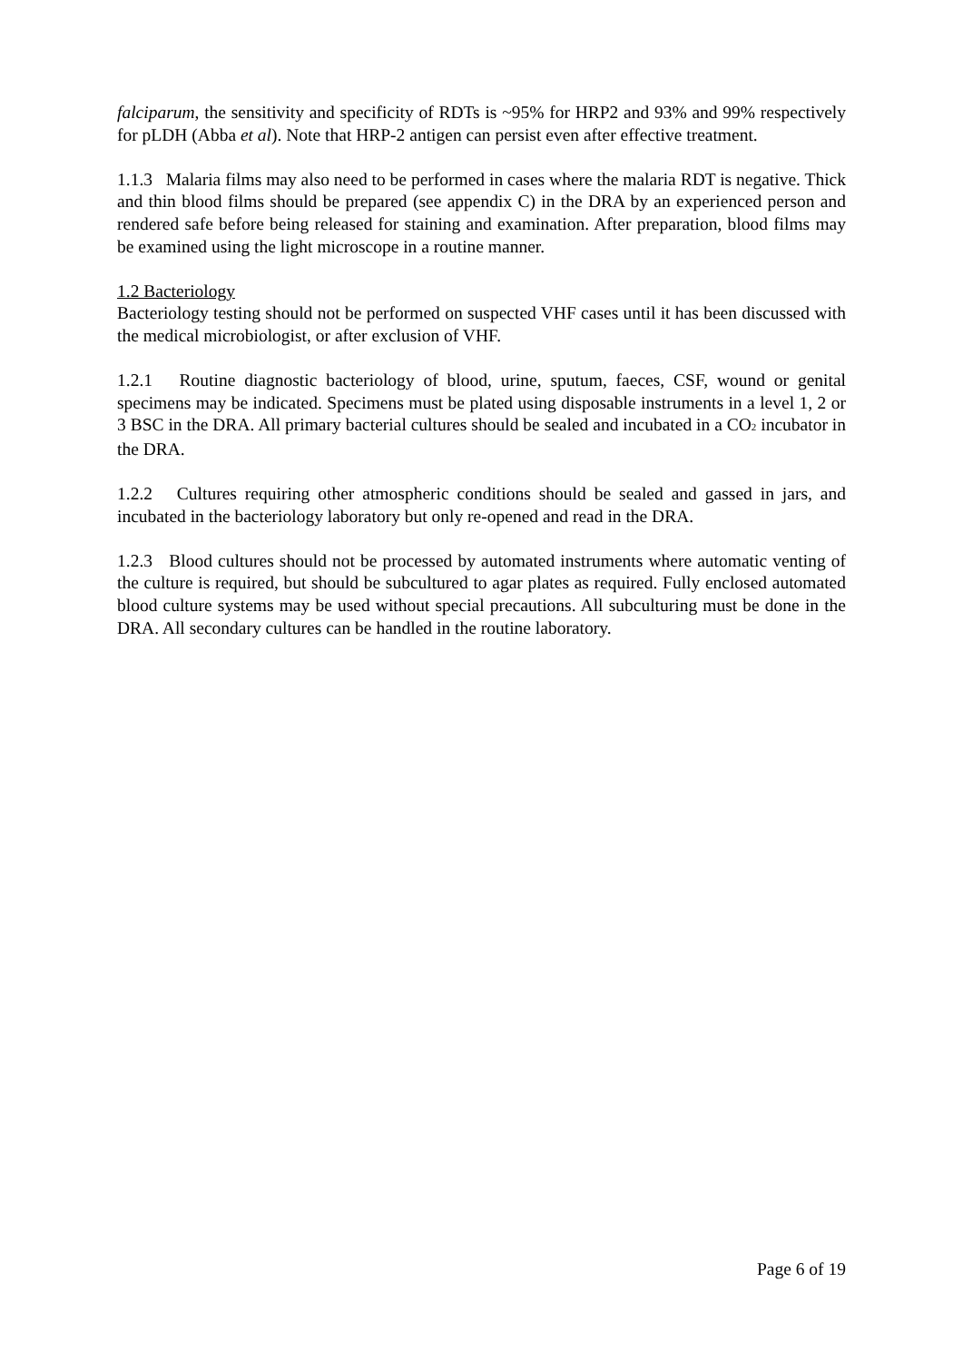falciparum, the sensitivity and specificity of RDTs is ~95% for HRP2 and 93% and 99% respectively for pLDH (Abba et al). Note that HRP-2 antigen can persist even after effective treatment.
1.1.3 Malaria films may also need to be performed in cases where the malaria RDT is negative. Thick and thin blood films should be prepared (see appendix C) in the DRA by an experienced person and rendered safe before being released for staining and examination. After preparation, blood films may be examined using the light microscope in a routine manner.
1.2 Bacteriology
Bacteriology testing should not be performed on suspected VHF cases until it has been discussed with the medical microbiologist, or after exclusion of VHF.
1.2.1 Routine diagnostic bacteriology of blood, urine, sputum, faeces, CSF, wound or genital specimens may be indicated. Specimens must be plated using disposable instruments in a level 1, 2 or 3 BSC in the DRA. All primary bacterial cultures should be sealed and incubated in a CO<sub>2</sub> incubator in the DRA.
1.2.2 Cultures requiring other atmospheric conditions should be sealed and gassed in jars, and incubated in the bacteriology laboratory but only re-opened and read in the DRA.
1.2.3 Blood cultures should not be processed by automated instruments where automatic venting of the culture is required, but should be subcultured to agar plates as required. Fully enclosed automated blood culture systems may be used without special precautions. All subculturing must be done in the DRA. All secondary cultures can be handled in the routine laboratory.
Page 6 of 19